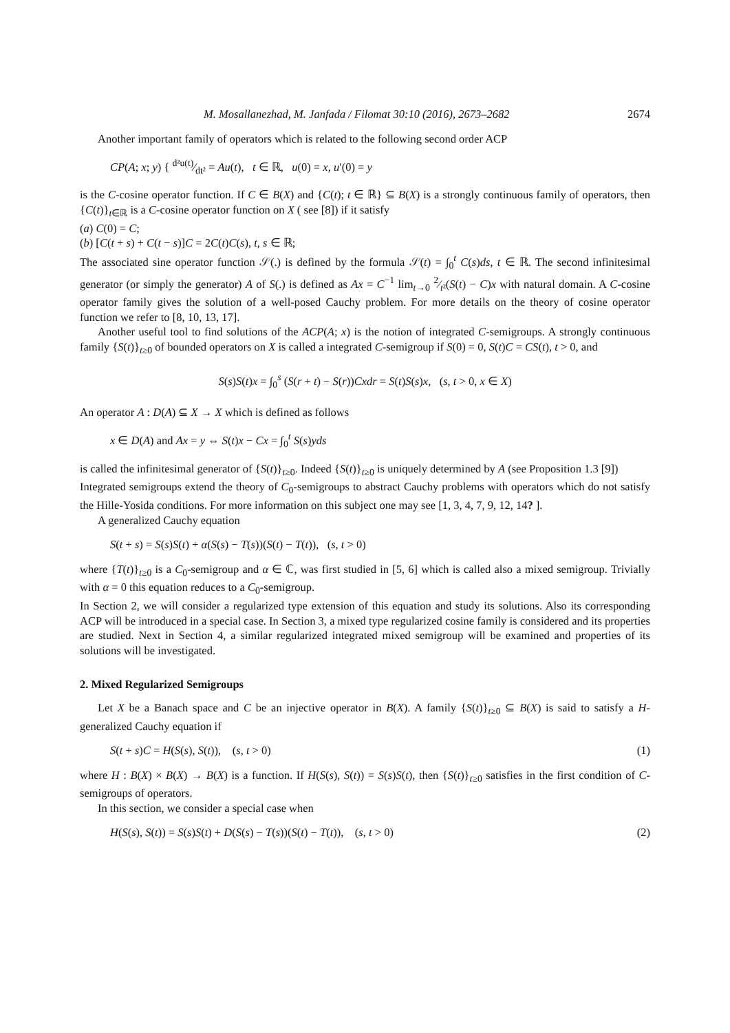M. Mosallanezhad, M. Janfada / Filomat 30:10 (2016), 2673–2682 2674
Another important family of operators which is related to the following second order ACP
CP(A; x; y) { d²u(t)⁄dt² = Au(t), t ∈ ℝ, u(0) = x, u′(0) = y
is the C-cosine operator function. If C ∈ B(X) and {C(t); t ∈ ℝ} ⊆ B(X) is a strongly continuous family of operators, then {C(t)}<sub>t∈ℝ</sub> is a C-cosine operator function on X ( see [8]) if it satisfy
(a) C(0) = C;
(b) [C(t + s) + C(t − s)]C = 2C(t)C(s), t, s ∈ ℝ;
The associated sine operator function 𝒮(.) is defined by the formula 𝒮(t) = ∫<sub>0</sub><sup>t</sup> C(s)ds, t ∈ ℝ. The second infinitesimal generator (or simply the generator) A of S(.) is defined as Ax = C<sup>−1</sup> lim<sub>t→0</sub> 2⁄t²(S(t) − C)x with natural domain. A C-cosine operator family gives the solution of a well-posed Cauchy problem. For more details on the theory of cosine operator function we refer to [8, 10, 13, 17].
Another useful tool to find solutions of the ACP(A; x) is the notion of integrated C-semigroups. A strongly continuous family {S(t)}<sub>t≥0</sub> of bounded operators on X is called a integrated C-semigroup if S(0) = 0, S(t)C = CS(t), t > 0, and
S(s)S(t)x = ∫<sub>0</sub><sup>s</sup> (S(r + t) − S(r))Cxdr = S(t)S(s)x, (s, t > 0, x ∈ X)
An operator A : D(A) ⊆ X → X which is defined as follows
x ∈ D(A) and Ax = y ⇔ S(t)x − Cx = ∫<sub>0</sub><sup>t</sup> S(s)yds
is called the infinitesimal generator of {S(t)}<sub>t≥0</sub>. Indeed {S(t)}<sub>t≥0</sub> is uniquely determined by A (see Proposition 1.3 [9])
Integrated semigroups extend the theory of C<sub>0</sub>-semigroups to abstract Cauchy problems with operators which do not satisfy the Hille-Yosida conditions. For more information on this subject one may see [1, 3, 4, 7, 9, 12, 14? ].
A generalized Cauchy equation
S(t + s) = S(s)S(t) + α(S(s) − T(s))(S(t) − T(t)), (s, t > 0)
where {T(t)}<sub>t≥0</sub> is a C<sub>0</sub>-semigroup and α ∈ ℂ, was first studied in [5, 6] which is called also a mixed semigroup. Trivially with α = 0 this equation reduces to a C<sub>0</sub>-semigroup.
In Section 2, we will consider a regularized type extension of this equation and study its solutions. Also its corresponding ACP will be introduced in a special case. In Section 3, a mixed type regularized cosine family is considered and its properties are studied. Next in Section 4, a similar regularized integrated mixed semigroup will be examined and properties of its solutions will be investigated.
2. Mixed Regularized Semigroups
Let X be a Banach space and C be an injective operator in B(X). A family {S(t)}<sub>t≥0</sub> ⊆ B(X) is said to satisfy a H-generalized Cauchy equation if
S(t + s)C = H(S(s), S(t)), (s, t > 0) (1)
where H : B(X) × B(X) → B(X) is a function. If H(S(s), S(t)) = S(s)S(t), then {S(t)}<sub>t≥0</sub> satisfies in the first condition of C-semigroups of operators.
In this section, we consider a special case when
H(S(s), S(t)) = S(s)S(t) + D(S(s) − T(s))(S(t) − T(t)), (s, t > 0) (2)